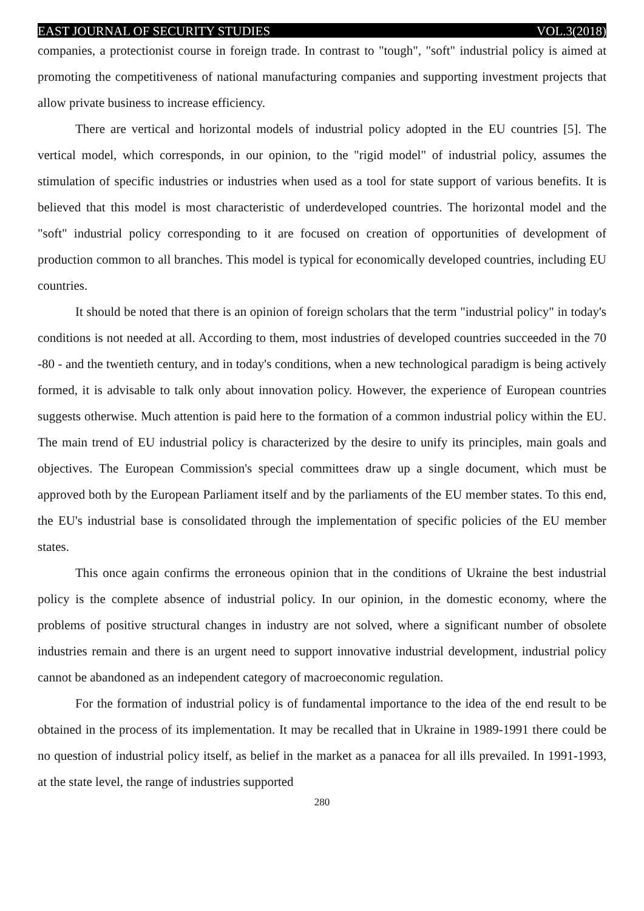EAST JOURNAL OF SECURITY STUDIES VOL.3(2018)
companies, a protectionist course in foreign trade. In contrast to "tough", "soft" industrial policy is aimed at promoting the competitiveness of national manufacturing companies and supporting investment projects that allow private business to increase efficiency.
There are vertical and horizontal models of industrial policy adopted in the EU countries [5]. The vertical model, which corresponds, in our opinion, to the "rigid model" of industrial policy, assumes the stimulation of specific industries or industries when used as a tool for state support of various benefits. It is believed that this model is most characteristic of underdeveloped countries. The horizontal model and the "soft" industrial policy corresponding to it are focused on creation of opportunities of development of production common to all branches. This model is typical for economically developed countries, including EU countries.
It should be noted that there is an opinion of foreign scholars that the term "industrial policy" in today's conditions is not needed at all. According to them, most industries of developed countries succeeded in the 70 -80 - and the twentieth century, and in today's conditions, when a new technological paradigm is being actively formed, it is advisable to talk only about innovation policy. However, the experience of European countries suggests otherwise. Much attention is paid here to the formation of a common industrial policy within the EU. The main trend of EU industrial policy is characterized by the desire to unify its principles, main goals and objectives. The European Commission's special committees draw up a single document, which must be approved both by the European Parliament itself and by the parliaments of the EU member states. To this end, the EU's industrial base is consolidated through the implementation of specific policies of the EU member states.
This once again confirms the erroneous opinion that in the conditions of Ukraine the best industrial policy is the complete absence of industrial policy. In our opinion, in the domestic economy, where the problems of positive structural changes in industry are not solved, where a significant number of obsolete industries remain and there is an urgent need to support innovative industrial development, industrial policy cannot be abandoned as an independent category of macroeconomic regulation.
For the formation of industrial policy is of fundamental importance to the idea of the end result to be obtained in the process of its implementation. It may be recalled that in Ukraine in 1989-1991 there could be no question of industrial policy itself, as belief in the market as a panacea for all ills prevailed. In 1991-1993, at the state level, the range of industries supported
280